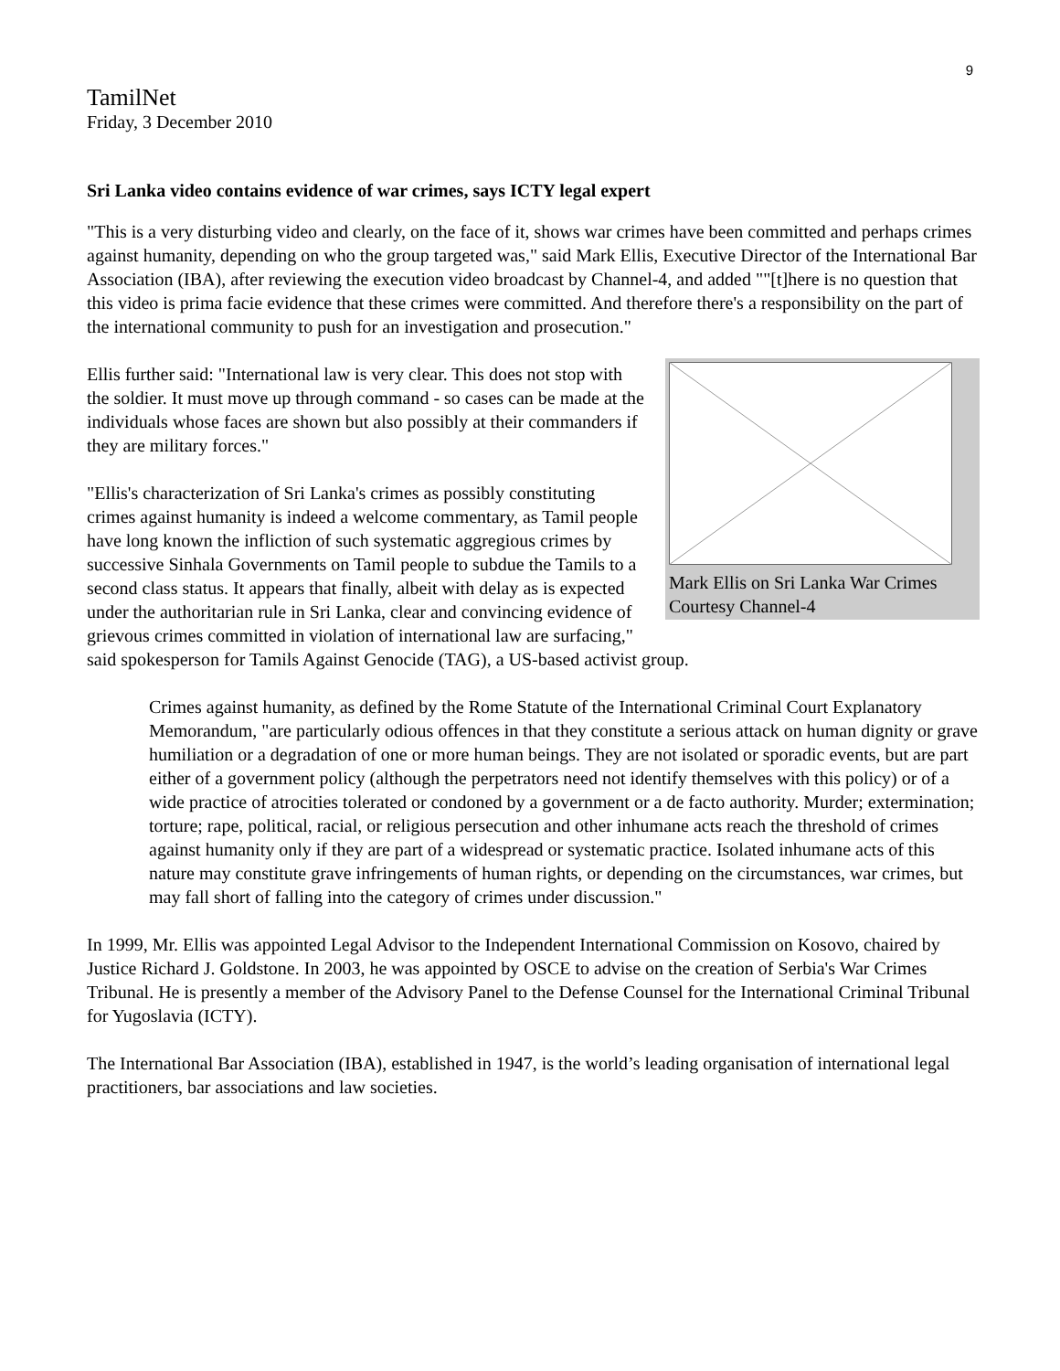9
TamilNet
Friday, 3 December 2010
Sri Lanka video contains evidence of war crimes, says ICTY legal expert
"This is a very disturbing video and clearly, on the face of it, shows war crimes have been committed and perhaps crimes against humanity, depending on who the group targeted was," said Mark Ellis, Executive Director of the International Bar Association (IBA), after reviewing the execution video broadcast by Channel-4, and added ""[t]here is no question that this video is prima facie evidence that these crimes were committed. And therefore there's a responsibility on the part of the international community to push for an investigation and prosecution."
Mark Ellis on Sri Lanka War Crimes Courtesy Channel-4
Ellis further said: "International law is very clear. This does not stop with the soldier. It must move up through command - so cases can be made at the individuals whose faces are shown but also possibly at their commanders if they are military forces."
"Ellis's characterization of Sri Lanka's crimes as possibly constituting crimes against humanity is indeed a welcome commentary, as Tamil people have long known the infliction of such systematic aggregious crimes by successive Sinhala Governments on Tamil people to subdue the Tamils to a second class status. It appears that finally, albeit with delay as is expected under the authoritarian rule in Sri Lanka, clear and convincing evidence of grievous crimes committed in violation of international law are surfacing," said spokesperson for Tamils Against Genocide (TAG), a US-based activist group.
Crimes against humanity, as defined by the Rome Statute of the International Criminal Court Explanatory Memorandum, "are particularly odious offences in that they constitute a serious attack on human dignity or grave humiliation or a degradation of one or more human beings. They are not isolated or sporadic events, but are part either of a government policy (although the perpetrators need not identify themselves with this policy) or of a wide practice of atrocities tolerated or condoned by a government or a de facto authority. Murder; extermination; torture; rape, political, racial, or religious persecution and other inhumane acts reach the threshold of crimes against humanity only if they are part of a widespread or systematic practice. Isolated inhumane acts of this nature may constitute grave infringements of human rights, or depending on the circumstances, war crimes, but may fall short of falling into the category of crimes under discussion."
In 1999, Mr. Ellis was appointed Legal Advisor to the Independent International Commission on Kosovo, chaired by Justice Richard J. Goldstone. In 2003, he was appointed by OSCE to advise on the creation of Serbia's War Crimes Tribunal. He is presently a member of the Advisory Panel to the Defense Counsel for the International Criminal Tribunal for Yugoslavia (ICTY).
The International Bar Association (IBA), established in 1947, is the world’s leading organisation of international legal practitioners, bar associations and law societies.